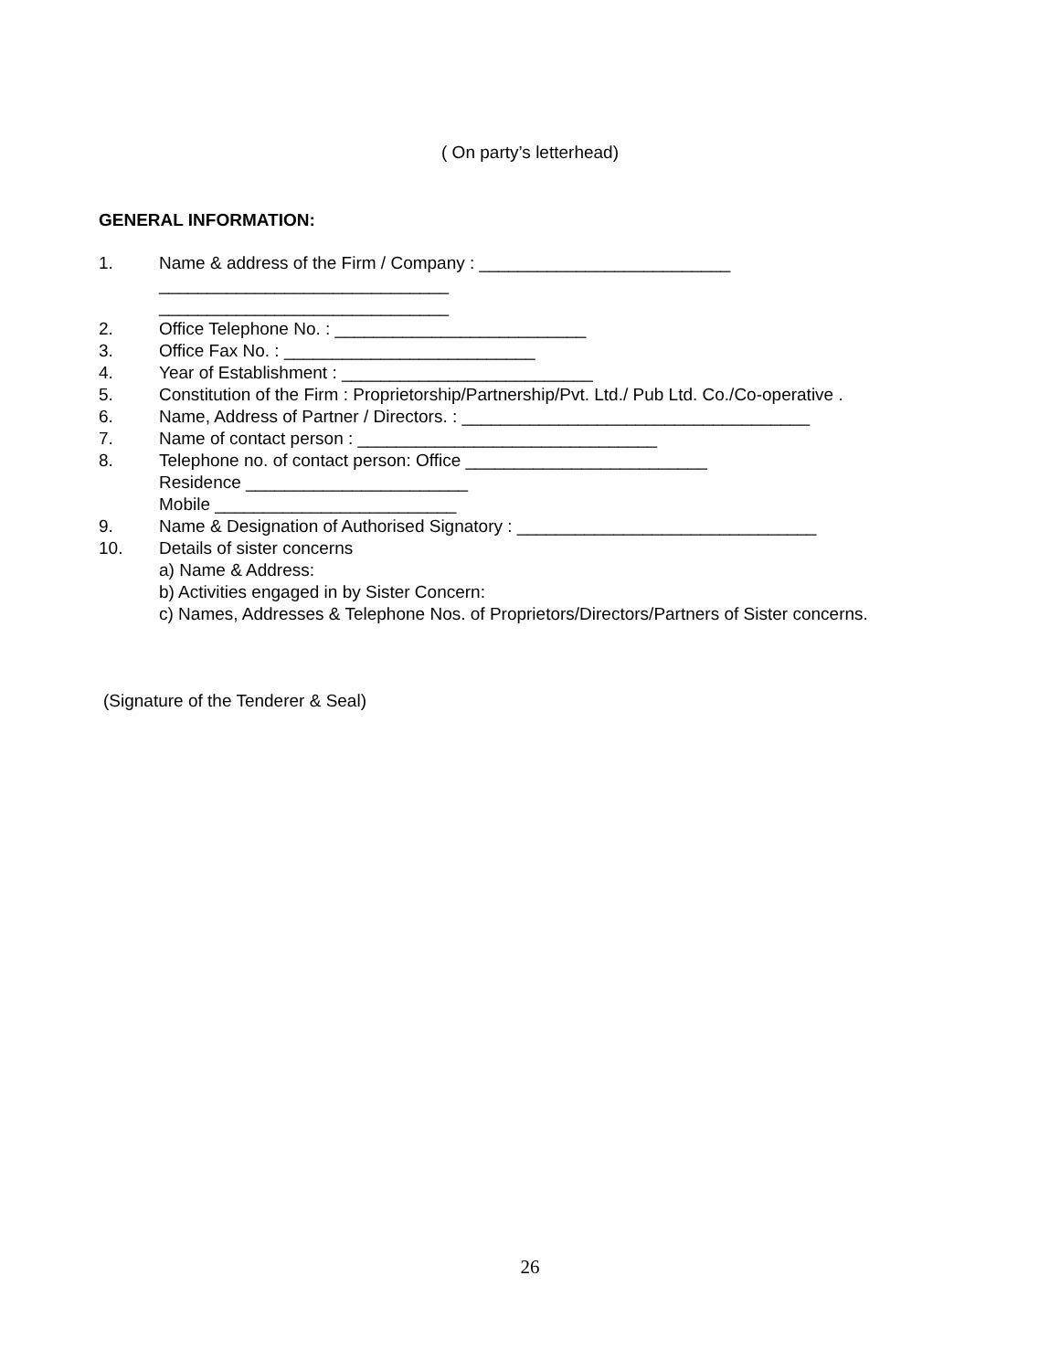( On party’s letterhead)
GENERAL INFORMATION:
1. Name & address of the Firm / Company : __________________________
______________________________
______________________________
2. Office Telephone No. : __________________________
3. Office Fax No. : __________________________
4. Year of Establishment : __________________________
5. Constitution of the Firm : Proprietorship/Partnership/Pvt. Ltd./ Pub Ltd. Co./Co-operative .
6. Name, Address of Partner / Directors. : ____________________________________
7. Name of contact person : _______________________________
8. Telephone no. of contact person: Office _________________________
Residence _______________________
Mobile _________________________
9. Name & Designation of Authorised Signatory : _______________________________
10. Details of sister concerns
a) Name & Address:
b) Activities engaged in by Sister Concern:
c) Names, Addresses & Telephone Nos. of Proprietors/Directors/Partners of Sister concerns.
(Signature of the Tenderer & Seal)
26